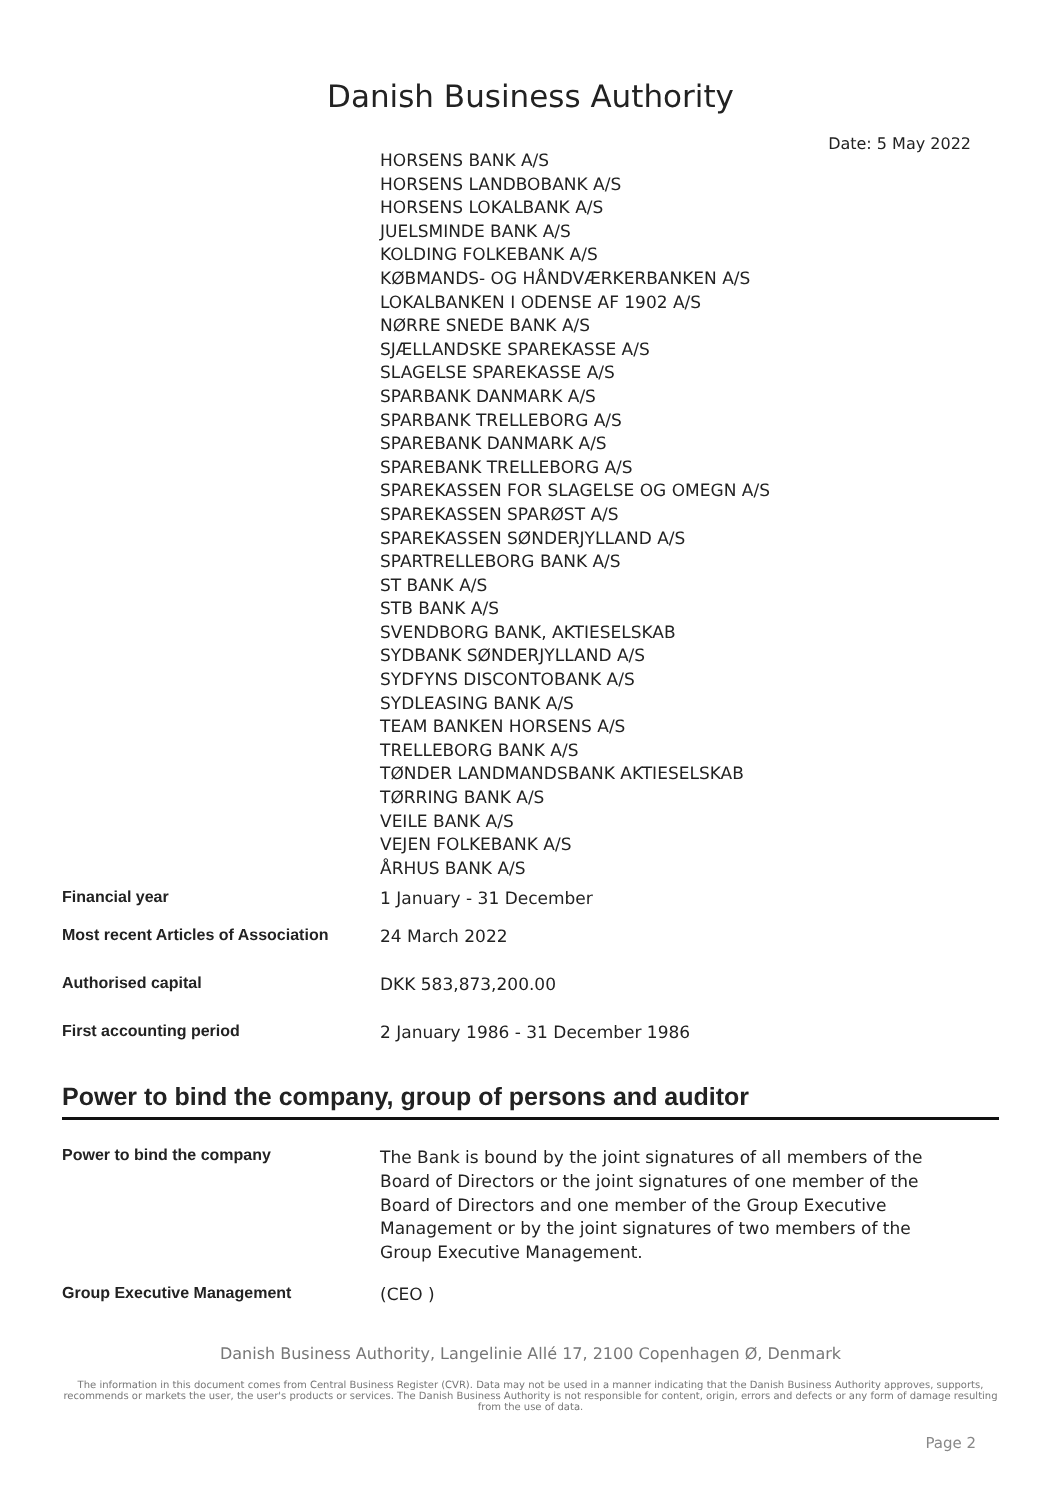Danish Business Authority
Date: 5 May 2022
HORSENS BANK A/S
HORSENS LANDBOBANK A/S
HORSENS LOKALBANK A/S
JUELSMINDE BANK A/S
KOLDING FOLKEBANK A/S
KØBMANDS- OG HÅNDVÆRKERBANKEN A/S
LOKALBANKEN I ODENSE AF 1902 A/S
NØRRE SNEDE BANK A/S
SJÆLLANDSKE SPAREKASSE A/S
SLAGELSE SPAREKASSE A/S
SPARBANK DANMARK A/S
SPARBANK TRELLEBORG A/S
SPAREBANK DANMARK A/S
SPAREBANK TRELLEBORG A/S
SPAREKASSEN FOR SLAGELSE OG OMEGN A/S
SPAREKASSEN SPARØST A/S
SPAREKASSEN SØNDERJYLLAND A/S
SPARTRELLEBORG BANK A/S
ST BANK A/S
STB BANK A/S
SVENDBORG BANK, AKTIESELSKAB
SYDBANK SØNDERJYLLAND A/S
SYDFYNS DISCONTOBANK A/S
SYDLEASING BANK A/S
TEAM BANKEN HORSENS A/S
TRELLEBORG BANK A/S
TØNDER LANDMANDSBANK AKTIESELSKAB
TØRRING BANK A/S
VEILE BANK A/S
VEJEN FOLKEBANK A/S
ÅRHUS BANK A/S
| Financial year | 1 January - 31 December |
| Most recent Articles of Association | 24 March 2022 |
| Authorised capital | DKK 583,873,200.00 |
| First accounting period | 2 January 1986 - 31 December 1986 |
Power to bind the company, group of persons and auditor
| Power to bind the company | The Bank is bound by the joint signatures of all members of the Board of Directors or the joint signatures of one member of the Board of Directors and one member of the Group Executive Management or by the joint signatures of two members of the Group Executive Management. |
| Group Executive Management | (CEO ) |
Danish Business Authority, Langelinie Allé 17, 2100 Copenhagen Ø, Denmark
The information in this document comes from Central Business Register (CVR). Data may not be used in a manner indicating that the Danish Business Authority approves, supports, recommends or markets the user, the user's products or services. The Danish Business Authority is not responsible for content, origin, errors and defects or any form of damage resulting from the use of data.
Page 2